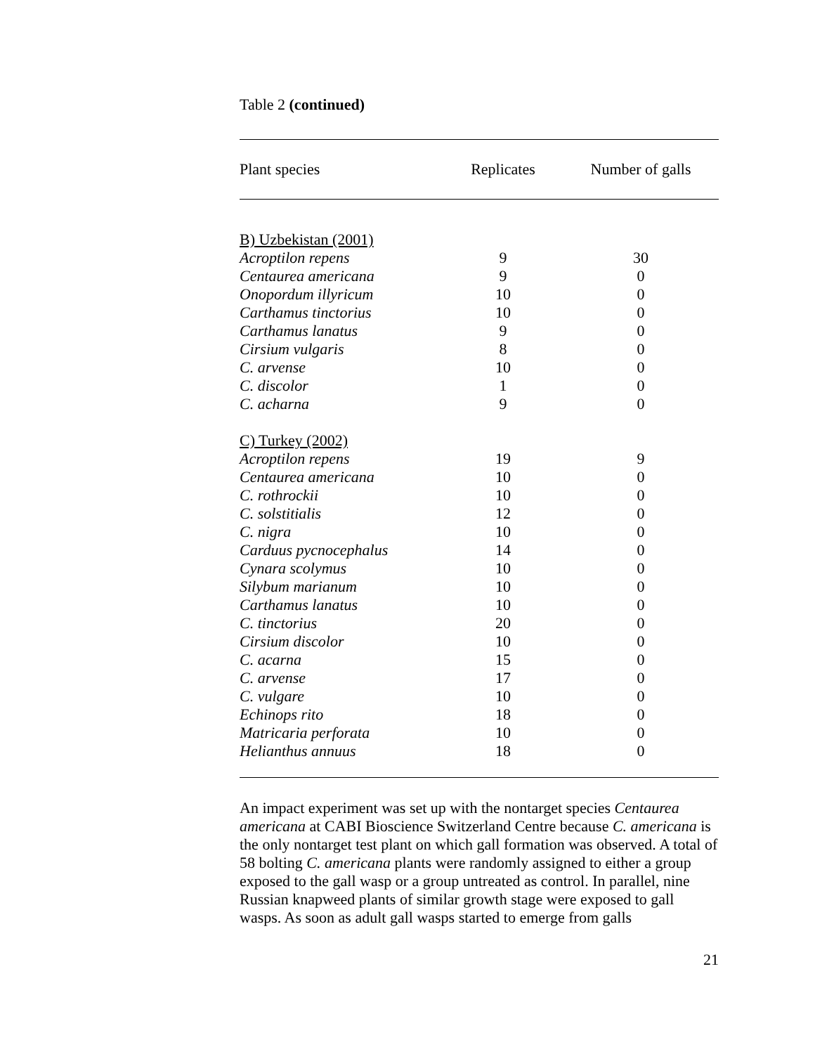Table 2 (continued)
| Plant species | Replicates | Number of galls |
| --- | --- | --- |
| B) Uzbekistan (2001) | | |
| Acroptilon repens | 9 | 30 |
| Centaurea americana | 9 | 0 |
| Onopordum illyricum | 10 | 0 |
| Carthamus tinctorius | 10 | 0 |
| Carthamus lanatus | 9 | 0 |
| Cirsium vulgaris | 8 | 0 |
| C. arvense | 10 | 0 |
| C. discolor | 1 | 0 |
| C. acharna | 9 | 0 |
| C) Turkey (2002) | | |
| Acroptilon repens | 19 | 9 |
| Centaurea americana | 10 | 0 |
| C. rothrockii | 10 | 0 |
| C. solstitialis | 12 | 0 |
| C. nigra | 10 | 0 |
| Carduus pycnocephalus | 14 | 0 |
| Cynara scolymus | 10 | 0 |
| Silybum marianum | 10 | 0 |
| Carthamus lanatus | 10 | 0 |
| C. tinctorius | 20 | 0 |
| Cirsium discolor | 10 | 0 |
| C. acarna | 15 | 0 |
| C. arvense | 17 | 0 |
| C. vulgare | 10 | 0 |
| Echinops rito | 18 | 0 |
| Matricaria perforata | 10 | 0 |
| Helianthus annuus | 18 | 0 |
An impact experiment was set up with the nontarget species Centaurea americana at CABI Bioscience Switzerland Centre because C. americana is the only nontarget test plant on which gall formation was observed. A total of 58 bolting C. americana plants were randomly assigned to either a group exposed to the gall wasp or a group untreated as control. In parallel, nine Russian knapweed plants of similar growth stage were exposed to gall wasps. As soon as adult gall wasps started to emerge from galls
21